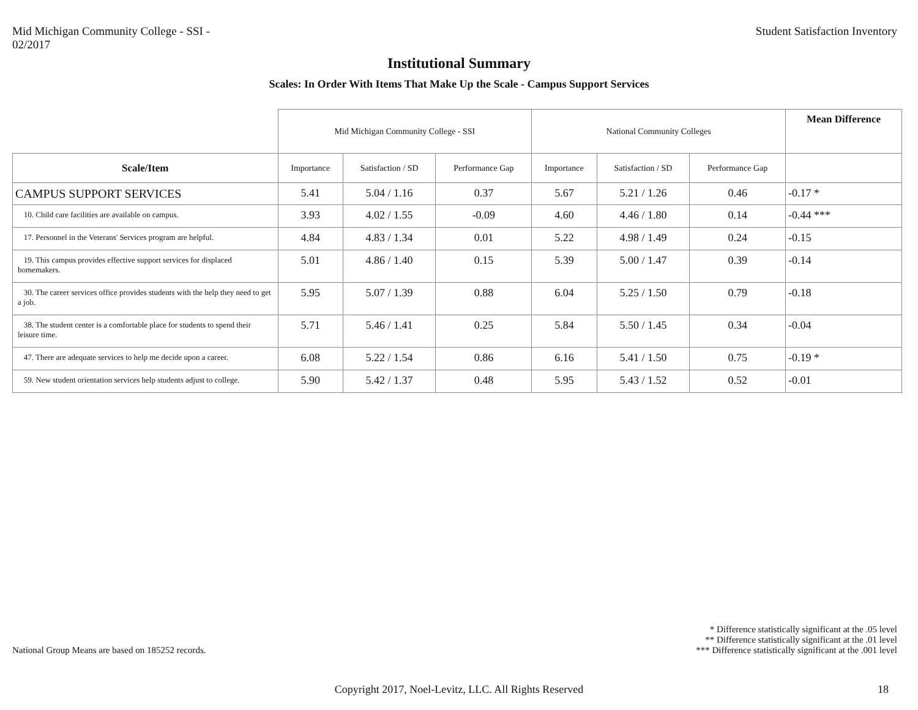Mid Michigan Community College - SSI -
02/2017
Student Satisfaction Inventory
Institutional Summary
Scales: In Order With Items That Make Up the Scale - Campus Support Services
| | Mid Michigan Community College - SSI | | | National Community Colleges | | | Mean Difference |
| Scale/Item | Importance | Satisfaction / SD | Performance Gap | Importance | Satisfaction / SD | Performance Gap | |
| CAMPUS SUPPORT SERVICES | 5.41 | 5.04 / 1.16 | 0.37 | 5.67 | 5.21 / 1.26 | 0.46 | -0.17 * |
| 10. Child care facilities are available on campus. | 3.93 | 4.02 / 1.55 | -0.09 | 4.60 | 4.46 / 1.80 | 0.14 | -0.44 *** |
| 17. Personnel in the Veterans' Services program are helpful. | 4.84 | 4.83 / 1.34 | 0.01 | 5.22 | 4.98 / 1.49 | 0.24 | -0.15 |
| 19. This campus provides effective support services for displaced homemakers. | 5.01 | 4.86 / 1.40 | 0.15 | 5.39 | 5.00 / 1.47 | 0.39 | -0.14 |
| 30. The career services office provides students with the help they need to get a job. | 5.95 | 5.07 / 1.39 | 0.88 | 6.04 | 5.25 / 1.50 | 0.79 | -0.18 |
| 38. The student center is a comfortable place for students to spend their leisure time. | 5.71 | 5.46 / 1.41 | 0.25 | 5.84 | 5.50 / 1.45 | 0.34 | -0.04 |
| 47. There are adequate services to help me decide upon a career. | 6.08 | 5.22 / 1.54 | 0.86 | 6.16 | 5.41 / 1.50 | 0.75 | -0.19 * |
| 59. New student orientation services help students adjust to college. | 5.90 | 5.42 / 1.37 | 0.48 | 5.95 | 5.43 / 1.52 | 0.52 | -0.01 |
National Group Means are based on 185252 records.
* Difference statistically significant at the .05 level
** Difference statistically significant at the .01 level
*** Difference statistically significant at the .001 level
Copyright 2017, Noel-Levitz, LLC. All Rights Reserved
18